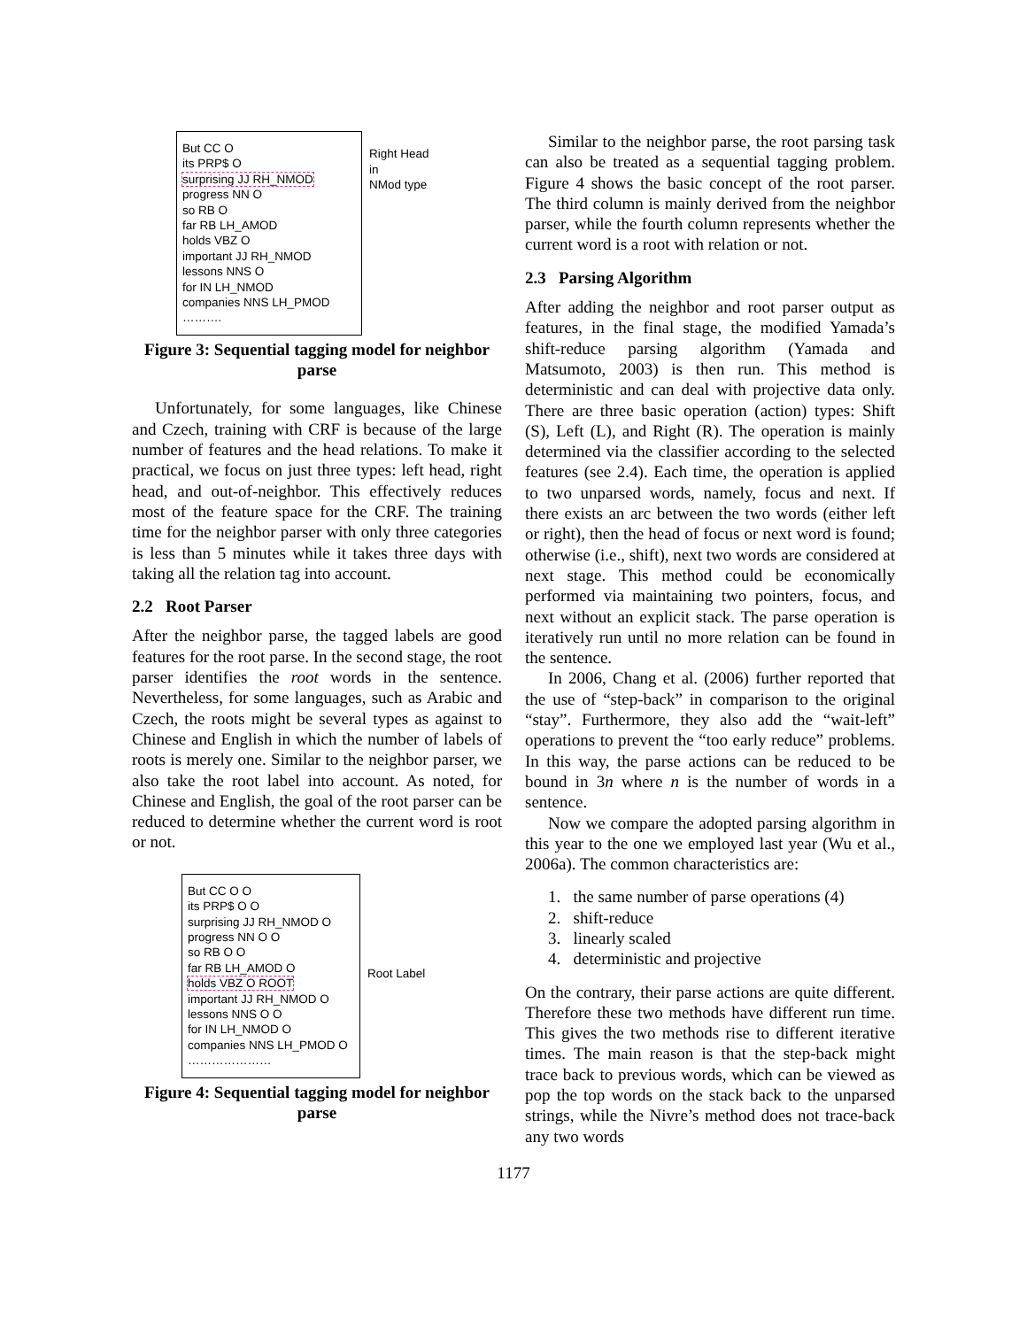But CC O
its PRP$ O
surprising JJ RH_NMOD
progress NN O
so RB O
far RB LH_AMOD
holds VBZ O
important JJ RH_NMOD
lessons NNS O
for IN LH_NMOD
companies NNS LH_PMOD
……….
Right Head
in
NMod type
Figure 3: Sequential tagging model for neighbor parse
Unfortunately, for some languages, like Chinese and Czech, training with CRF is because of the large number of features and the head relations. To make it practical, we focus on just three types: left head, right head, and out-of-neighbor. This effectively reduces most of the feature space for the CRF. The training time for the neighbor parser with only three categories is less than 5 minutes while it takes three days with taking all the relation tag into account.
2.2 Root Parser
After the neighbor parse, the tagged labels are good features for the root parse. In the second stage, the root parser identifies the root words in the sentence. Nevertheless, for some languages, such as Arabic and Czech, the roots might be several types as against to Chinese and English in which the number of labels of roots is merely one. Similar to the neighbor parser, we also take the root label into account. As noted, for Chinese and English, the goal of the root parser can be reduced to determine whether the current word is root or not.
But CC O O
its PRP$ O O
surprising JJ RH_NMOD O
progress NN O O
so RB O O
far RB LH_AMOD O
holds VBZ O ROOT
important JJ RH_NMOD O
lessons NNS O O
for IN LH_NMOD O
companies NNS LH_PMOD O
…………………
Root Label
Figure 4: Sequential tagging model for neighbor parse
Similar to the neighbor parse, the root parsing task can also be treated as a sequential tagging problem. Figure 4 shows the basic concept of the root parser. The third column is mainly derived from the neighbor parser, while the fourth column represents whether the current word is a root with relation or not.
2.3 Parsing Algorithm
After adding the neighbor and root parser output as features, in the final stage, the modified Yamada’s shift-reduce parsing algorithm (Yamada and Matsumoto, 2003) is then run. This method is deterministic and can deal with projective data only. There are three basic operation (action) types: Shift (S), Left (L), and Right (R). The operation is mainly determined via the classifier according to the selected features (see 2.4). Each time, the operation is applied to two unparsed words, namely, focus and next. If there exists an arc between the two words (either left or right), then the head of focus or next word is found; otherwise (i.e., shift), next two words are considered at next stage. This method could be economically performed via maintaining two pointers, focus, and next without an explicit stack. The parse operation is iteratively run until no more relation can be found in the sentence.
In 2006, Chang et al. (2006) further reported that the use of “step-back” in comparison to the original “stay”. Furthermore, they also add the “wait-left” operations to prevent the “too early reduce” problems. In this way, the parse actions can be reduced to be bound in 3n where n is the number of words in a sentence.
Now we compare the adopted parsing algorithm in this year to the one we employed last year (Wu et al., 2006a). The common characteristics are:
1. the same number of parse operations (4)
2. shift-reduce
3. linearly scaled
4. deterministic and projective
On the contrary, their parse actions are quite different. Therefore these two methods have different run time. This gives the two methods rise to different iterative times. The main reason is that the step-back might trace back to previous words, which can be viewed as pop the top words on the stack back to the unparsed strings, while the Nivre’s method does not trace-back any two words
1177